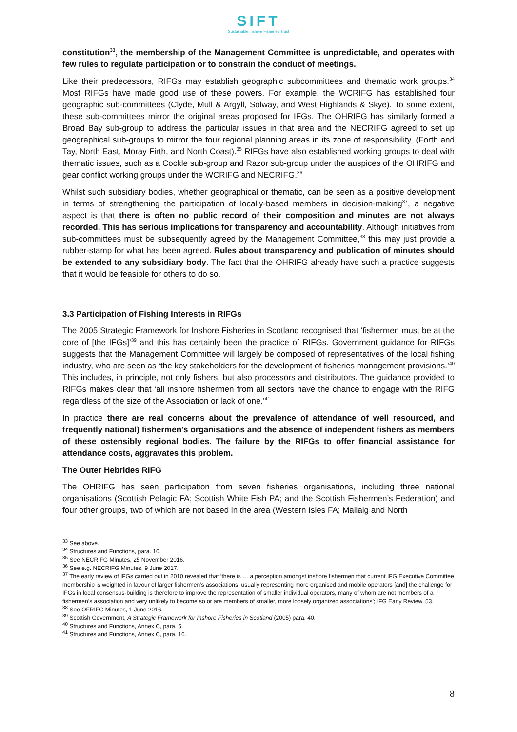SIFT
Sustainable Inshore Fisheries Trust
constitution<sup>33</sup>, the membership of the Management Committee is unpredictable, and operates with few rules to regulate participation or to constrain the conduct of meetings.
Like their predecessors, RIFGs may establish geographic subcommittees and thematic work groups.<sup>34</sup> Most RIFGs have made good use of these powers. For example, the WCRIFG has established four geographic sub-committees (Clyde, Mull & Argyll, Solway, and West Highlands & Skye). To some extent, these sub-committees mirror the original areas proposed for IFGs. The OHRIFG has similarly formed a Broad Bay sub-group to address the particular issues in that area and the NECRIFG agreed to set up geographical sub-groups to mirror the four regional planning areas in its zone of responsibility, (Forth and Tay, North East, Moray Firth, and North Coast).<sup>35</sup> RIFGs have also established working groups to deal with thematic issues, such as a Cockle sub-group and Razor sub-group under the auspices of the OHRIFG and gear conflict working groups under the WCRIFG and NECRIFG.<sup>36</sup>
Whilst such subsidiary bodies, whether geographical or thematic, can be seen as a positive development in terms of strengthening the participation of locally-based members in decision-making<sup>37</sup>, a negative aspect is that there is often no public record of their composition and minutes are not always recorded. This has serious implications for transparency and accountability. Although initiatives from sub-committees must be subsequently agreed by the Management Committee,<sup>38</sup> this may just provide a rubber-stamp for what has been agreed. Rules about transparency and publication of minutes should be extended to any subsidiary body. The fact that the OHRIFG already have such a practice suggests that it would be feasible for others to do so.
3.3 Participation of Fishing Interests in RIFGs
The 2005 Strategic Framework for Inshore Fisheries in Scotland recognised that ‘fishermen must be at the core of [the IFGs]’<sup>39</sup> and this has certainly been the practice of RIFGs. Government guidance for RIFGs suggests that the Management Committee will largely be composed of representatives of the local fishing industry, who are seen as ‘the key stakeholders for the development of fisheries management provisions.’<sup>40</sup> This includes, in principle, not only fishers, but also processors and distributors. The guidance provided to RIFGs makes clear that ‘all inshore fishermen from all sectors have the chance to engage with the RIFG regardless of the size of the Association or lack of one.’<sup>41</sup>
In practice there are real concerns about the prevalence of attendance of well resourced, and frequently national) fishermen's organisations and the absence of independent fishers as members of these ostensibly regional bodies. The failure by the RIFGs to offer financial assistance for attendance costs, aggravates this problem.
The Outer Hebrides RIFG
The OHRIFG has seen participation from seven fisheries organisations, including three national organisations (Scottish Pelagic FA; Scottish White Fish PA; and the Scottish Fishermen’s Federation) and four other groups, two of which are not based in the area (Western Isles FA; Mallaig and North
<sup>33</sup> See above.
<sup>34</sup> Structures and Functions, para. 10.
<sup>35</sup> See NECRIFG Minutes, 25 November 2016.
<sup>36</sup> See e.g. NECRIFG Minutes, 9 June 2017.
<sup>37</sup> The early review of IFGs carried out in 2010 revealed that ‘there is … a perception amongst inshore fishermen that current IFG Executive Committee membership is weighted in favour of larger fishermen’s associations, usually representing more organised and mobile operators [and] the challenge for IFGs in local consensus-building is therefore to improve the representation of smaller individual operators, many of whom are not members of a fishermen’s association and very unlikely to become so or are members of smaller, more loosely organized associations’; IFG Early Review, 53.
<sup>38</sup> See OFRIFG Minutes, 1 June 2016.
<sup>39</sup> Scottish Government, A Strategic Framework for Inshore Fisheries in Scotland (2005) para. 40.
<sup>40</sup> Structures and Functions, Annex C, para. 5.
<sup>41</sup> Structures and Functions, Annex C, para. 16.
8